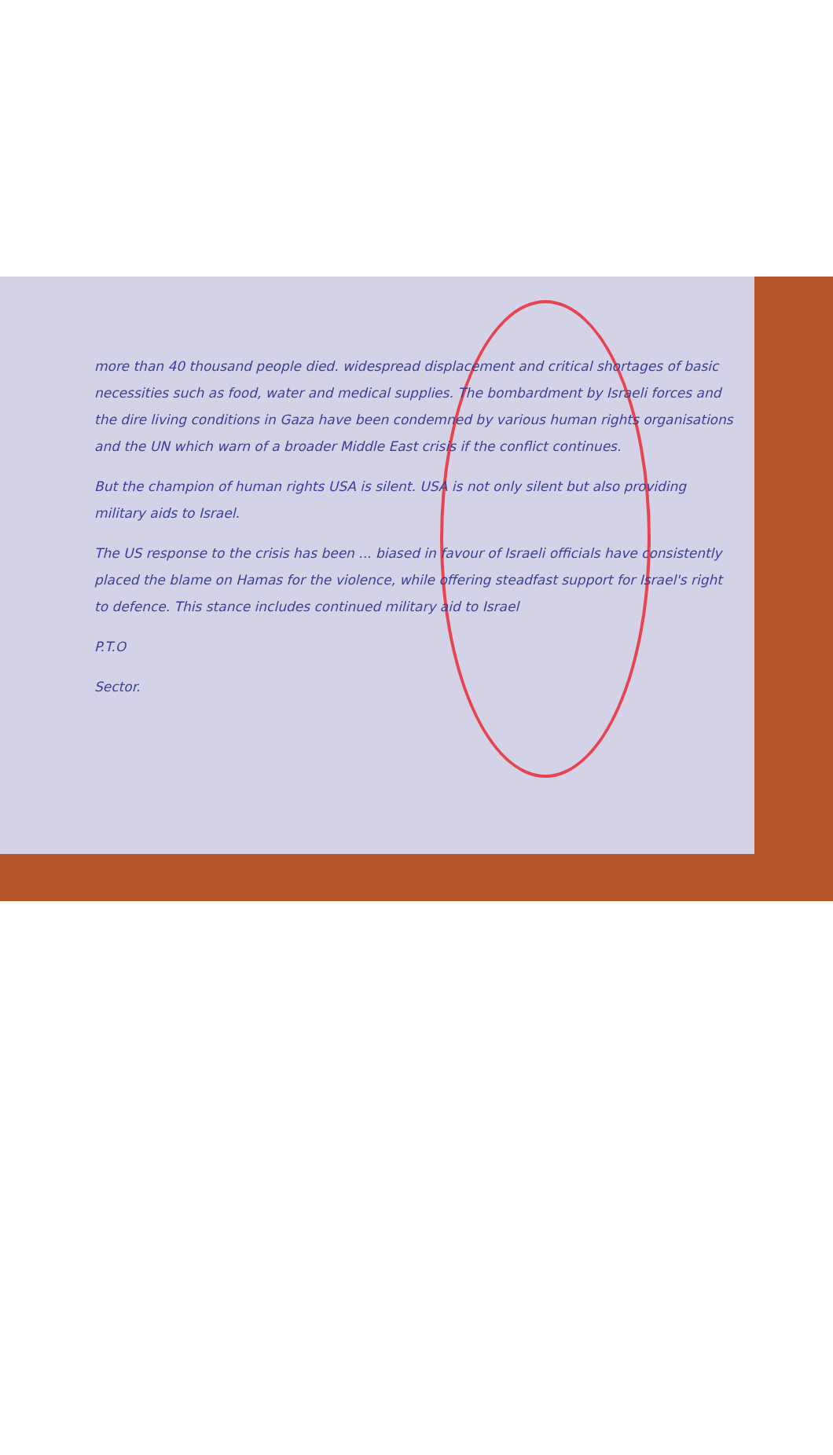more than 40 thousand people died. widespread displacement and critical shortages of basic necessities such as food, water and medical supplies. The bombardment by Israeli forces and the dire living conditions in Gaza have been condemned by various human rights organisations and the UN which warn of a broader Middle East crisis if the conflict continues.
But the champion of human rights USA is silent. USA is not only silent but also providing military aids to Israel.
The US response to the crisis has been ... biased in favour of Israeli officials have consistently placed the blame on Hamas for the violence, while offering steadfast support for Israel's right to defence. This stance includes continued military aid to Israel
P.T.O
Sector.